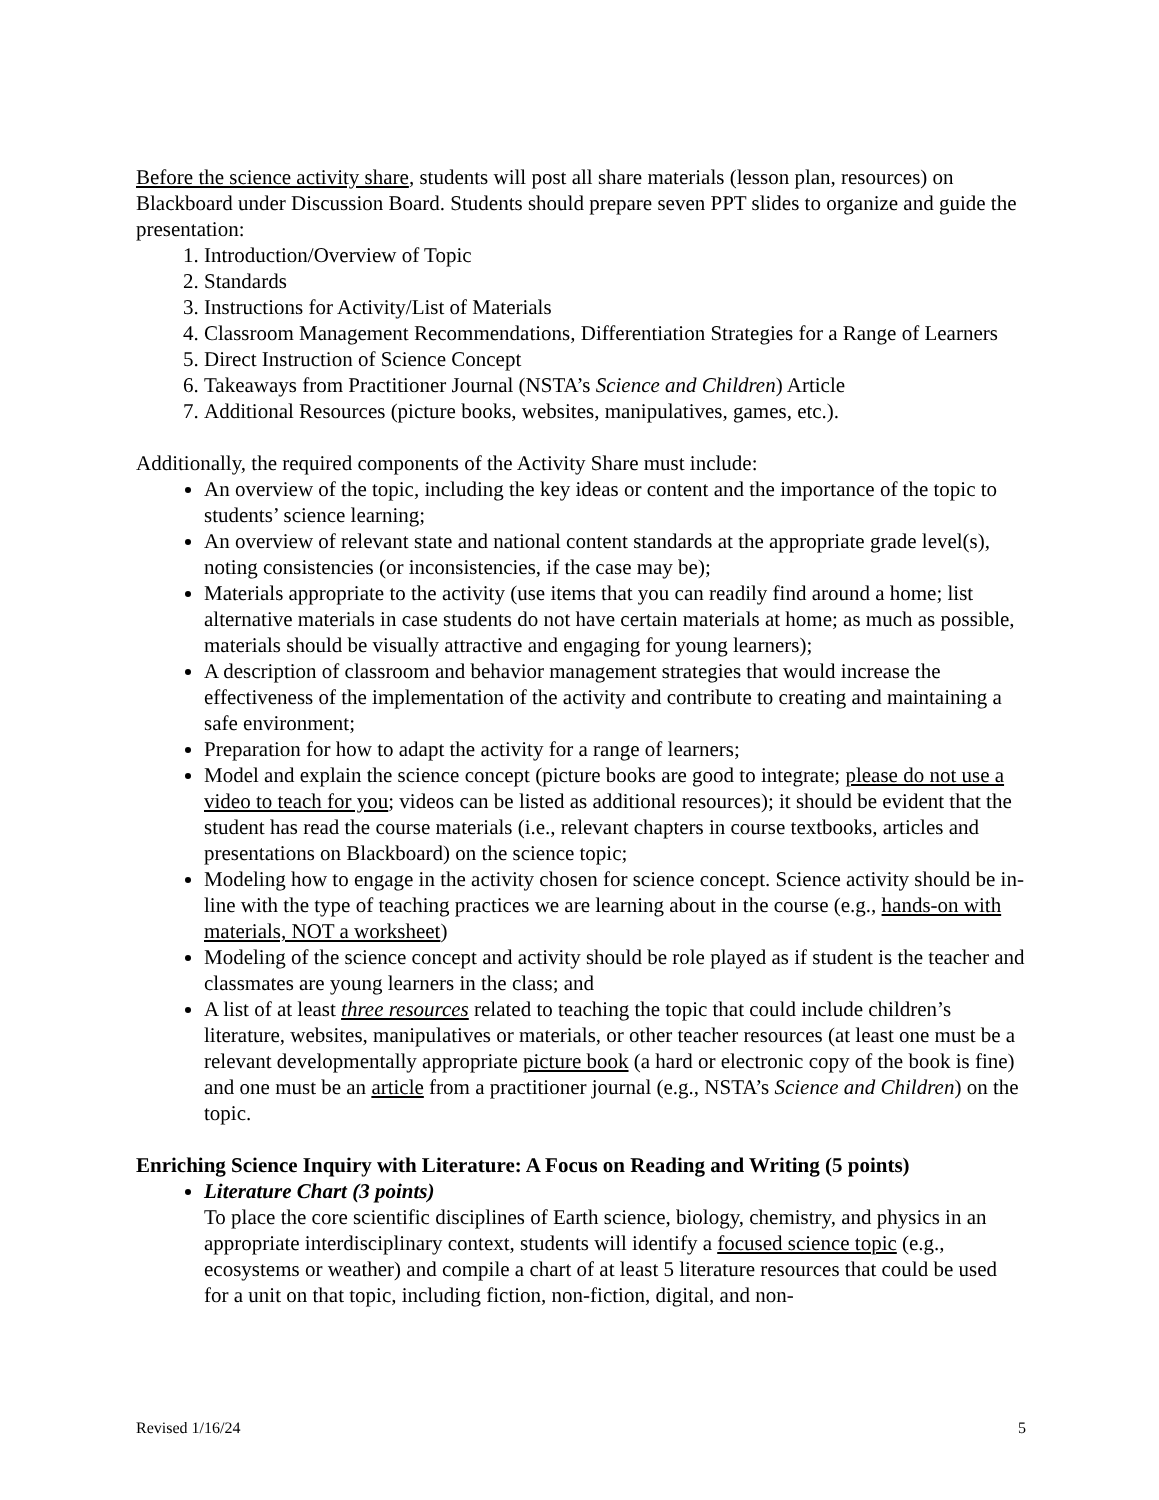Before the science activity share, students will post all share materials (lesson plan, resources) on Blackboard under Discussion Board. Students should prepare seven PPT slides to organize and guide the presentation:
1. Introduction/Overview of Topic
2. Standards
3. Instructions for Activity/List of Materials
4. Classroom Management Recommendations, Differentiation Strategies for a Range of Learners
5. Direct Instruction of Science Concept
6. Takeaways from Practitioner Journal (NSTA’s Science and Children) Article
7. Additional Resources (picture books, websites, manipulatives, games, etc.).
Additionally, the required components of the Activity Share must include:
An overview of the topic, including the key ideas or content and the importance of the topic to students’ science learning;
An overview of relevant state and national content standards at the appropriate grade level(s), noting consistencies (or inconsistencies, if the case may be);
Materials appropriate to the activity (use items that you can readily find around a home; list alternative materials in case students do not have certain materials at home; as much as possible, materials should be visually attractive and engaging for young learners);
A description of classroom and behavior management strategies that would increase the effectiveness of the implementation of the activity and contribute to creating and maintaining a safe environment;
Preparation for how to adapt the activity for a range of learners;
Model and explain the science concept (picture books are good to integrate; please do not use a video to teach for you; videos can be listed as additional resources); it should be evident that the student has read the course materials (i.e., relevant chapters in course textbooks, articles and presentations on Blackboard) on the science topic;
Modeling how to engage in the activity chosen for science concept. Science activity should be in-line with the type of teaching practices we are learning about in the course (e.g., hands-on with materials, NOT a worksheet)
Modeling of the science concept and activity should be role played as if student is the teacher and classmates are young learners in the class; and
A list of at least three resources related to teaching the topic that could include children’s literature, websites, manipulatives or materials, or other teacher resources (at least one must be a relevant developmentally appropriate picture book (a hard or electronic copy of the book is fine) and one must be an article from a practitioner journal (e.g., NSTA’s Science and Children) on the topic.
Enriching Science Inquiry with Literature: A Focus on Reading and Writing (5 points)
Literature Chart (3 points)
To place the core scientific disciplines of Earth science, biology, chemistry, and physics in an appropriate interdisciplinary context, students will identify a focused science topic (e.g., ecosystems or weather) and compile a chart of at least 5 literature resources that could be used for a unit on that topic, including fiction, non-fiction, digital, and non-
Revised 1/16/24 5